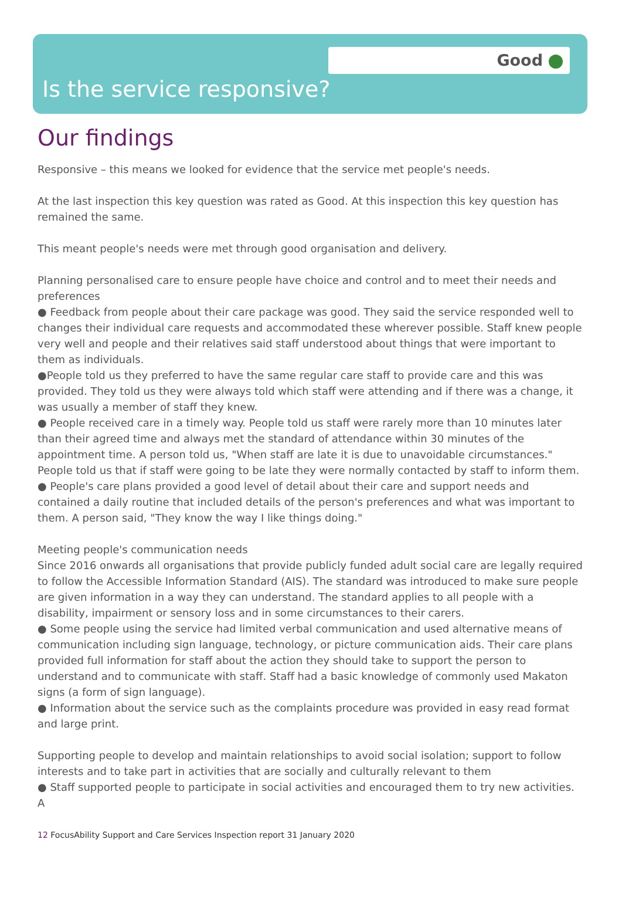Good
Is the service responsive?
Our findings
Responsive – this means we looked for evidence that the service met people's needs.
At the last inspection this key question was rated as Good. At this inspection this key question has remained the same.
This meant people's needs were met through good organisation and delivery.
Planning personalised care to ensure people have choice and control and to meet their needs and preferences
● Feedback from people about their care package was good. They said the service responded well to changes their individual care requests and accommodated these wherever possible. Staff knew people very well and people and their relatives said staff understood about things that were important to them as individuals.
●People told us they preferred to have the same regular care staff to provide care and this was provided. They told us they were always told which staff were attending and if there was a change, it was usually a member of staff they knew.
● People received care in a timely way. People told us staff were rarely more than 10 minutes later than their agreed time and always met the standard of attendance within 30 minutes of the appointment time. A person told us, "When staff are late it is due to unavoidable circumstances." People told us that if staff were going to be late they were normally contacted by staff to inform them.
● People's care plans provided a good level of detail about their care and support needs and contained a daily routine that included details of the person's preferences and what was important to them. A person said, "They know the way I like things doing."
Meeting people's communication needs
Since 2016 onwards all organisations that provide publicly funded adult social care are legally required to follow the Accessible Information Standard (AIS). The standard was introduced to make sure people are given information in a way they can understand. The standard applies to all people with a disability, impairment or sensory loss and in some circumstances to their carers.
● Some people using the service had limited verbal communication and used alternative means of communication including sign language, technology, or picture communication aids. Their care plans provided full information for staff about the action they should take to support the person to understand and to communicate with staff. Staff had a basic knowledge of commonly used Makaton signs (a form of sign language).
● Information about the service such as the complaints procedure was provided in easy read format and large print.
Supporting people to develop and maintain relationships to avoid social isolation; support to follow interests and to take part in activities that are socially and culturally relevant to them
● Staff supported people to participate in social activities and encouraged them to try new activities. A
12 FocusAbility Support and Care Services Inspection report 31 January 2020